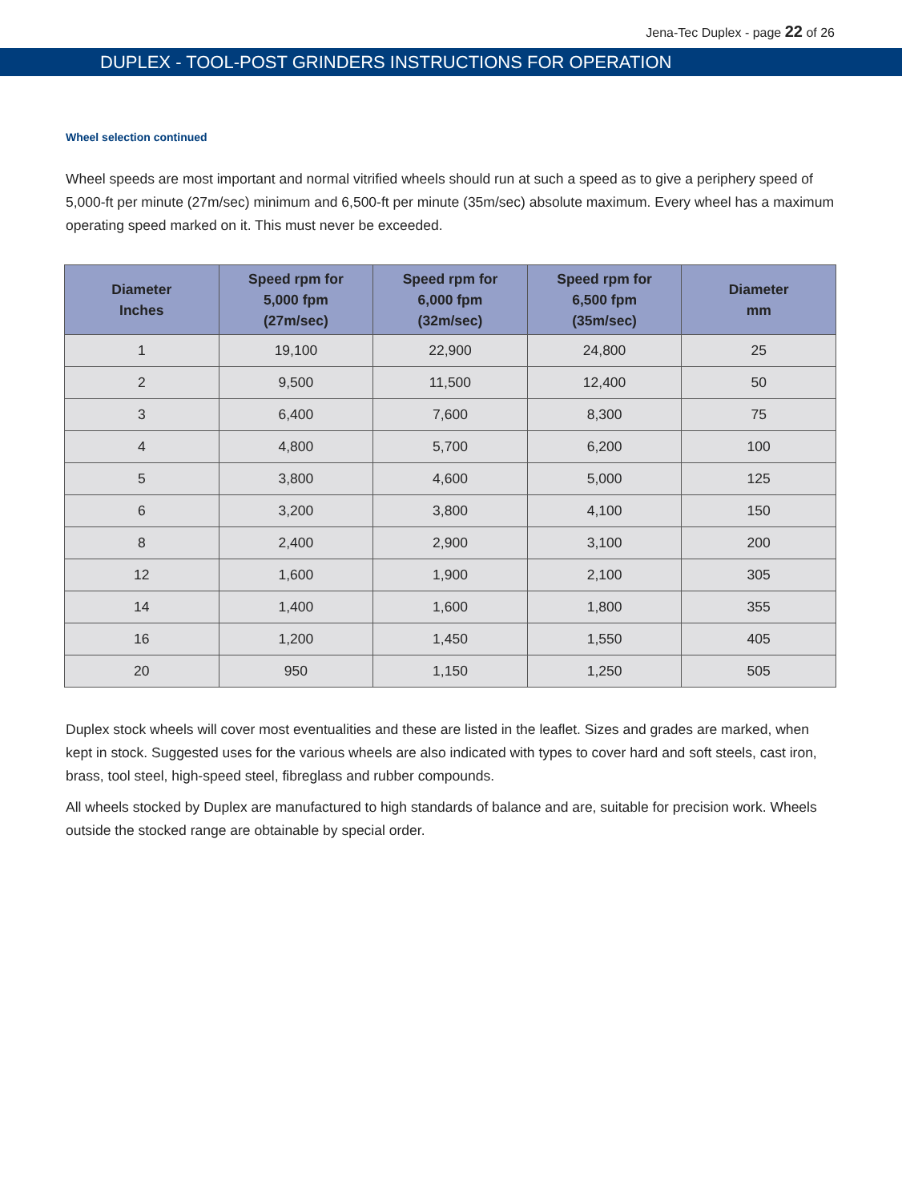Jena-Tec Duplex - page 22 of 26
DUPLEX - TOOL-POST GRINDERS INSTRUCTIONS FOR OPERATION
Wheel selection continued
Wheel speeds are most important and normal vitrified wheels should run at such a speed as to give a periphery speed of 5,000-ft per minute (27m/sec) minimum and 6,500-ft per minute (35m/sec) absolute maximum. Every wheel has a maximum operating speed marked on it. This must never be exceeded.
| Diameter Inches | Speed rpm for 5,000 fpm (27m/sec) | Speed rpm for 6,000 fpm (32m/sec) | Speed rpm for 6,500 fpm (35m/sec) | Diameter mm |
| --- | --- | --- | --- | --- |
| 1 | 19,100 | 22,900 | 24,800 | 25 |
| 2 | 9,500 | 11,500 | 12,400 | 50 |
| 3 | 6,400 | 7,600 | 8,300 | 75 |
| 4 | 4,800 | 5,700 | 6,200 | 100 |
| 5 | 3,800 | 4,600 | 5,000 | 125 |
| 6 | 3,200 | 3,800 | 4,100 | 150 |
| 8 | 2,400 | 2,900 | 3,100 | 200 |
| 12 | 1,600 | 1,900 | 2,100 | 305 |
| 14 | 1,400 | 1,600 | 1,800 | 355 |
| 16 | 1,200 | 1,450 | 1,550 | 405 |
| 20 | 950 | 1,150 | 1,250 | 505 |
Duplex stock wheels will cover most eventualities and these are listed in the leaflet. Sizes and grades are marked, when kept in stock. Suggested uses for the various wheels are also indicated with types to cover hard and soft steels, cast iron, brass, tool steel, high-speed steel, fibreglass and rubber compounds.
All wheels stocked by Duplex are manufactured to high standards of balance and are, suitable for precision work. Wheels outside the stocked range are obtainable by special order.